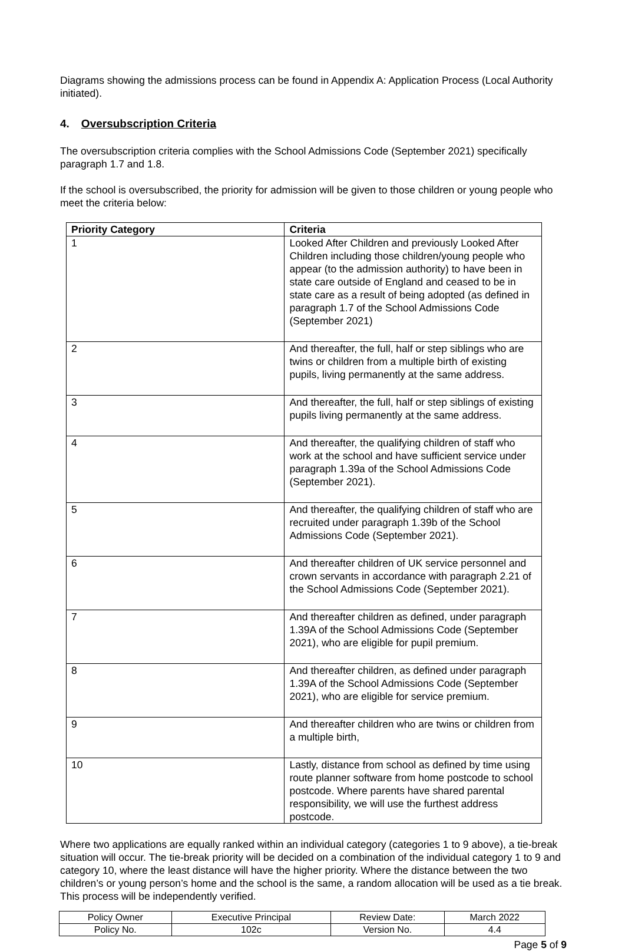Diagrams showing the admissions process can be found in Appendix A: Application Process (Local Authority initiated).
4. Oversubscription Criteria
The oversubscription criteria complies with the School Admissions Code (September 2021) specifically paragraph 1.7 and 1.8.
If the school is oversubscribed, the priority for admission will be given to those children or young people who meet the criteria below:
| Priority Category | Criteria |
| --- | --- |
| 1 | Looked After Children and previously Looked After Children including those children/young people who appear (to the admission authority) to have been in state care outside of England and ceased to be in state care as a result of being adopted (as defined in paragraph 1.7 of the School Admissions Code (September 2021) |
| 2 | And thereafter, the full, half or step siblings who are twins or children from a multiple birth of existing pupils, living permanently at the same address. |
| 3 | And thereafter, the full, half or step siblings of existing pupils living permanently at the same address. |
| 4 | And thereafter, the qualifying children of staff who work at the school and have sufficient service under paragraph 1.39a of the School Admissions Code (September 2021). |
| 5 | And thereafter, the qualifying children of staff who are recruited under paragraph 1.39b of the School Admissions Code (September 2021). |
| 6 | And thereafter children of UK service personnel and crown servants in accordance with paragraph 2.21 of the School Admissions Code (September 2021). |
| 7 | And thereafter children as defined, under paragraph 1.39A of the School Admissions Code (September 2021), who are eligible for pupil premium. |
| 8 | And thereafter children, as defined under paragraph 1.39A of the School Admissions Code (September 2021), who are eligible for service premium. |
| 9 | And thereafter children who are twins or children from a multiple birth, |
| 10 | Lastly, distance from school as defined by time using route planner software from home postcode to school postcode. Where parents have shared parental responsibility, we will use the furthest address postcode. |
Where two applications are equally ranked within an individual category (categories 1 to 9 above), a tie-break situation will occur. The tie-break priority will be decided on a combination of the individual category 1 to 9 and category 10, where the least distance will have the higher priority. Where the distance between the two children’s or young person’s home and the school is the same, a random allocation will be used as a tie break. This process will be independently verified.
| Policy Owner | Executive Principal | Review Date: | March 2022 |
| Policy No. | 102c | Version No. | 4.4 |
Page 5 of 9